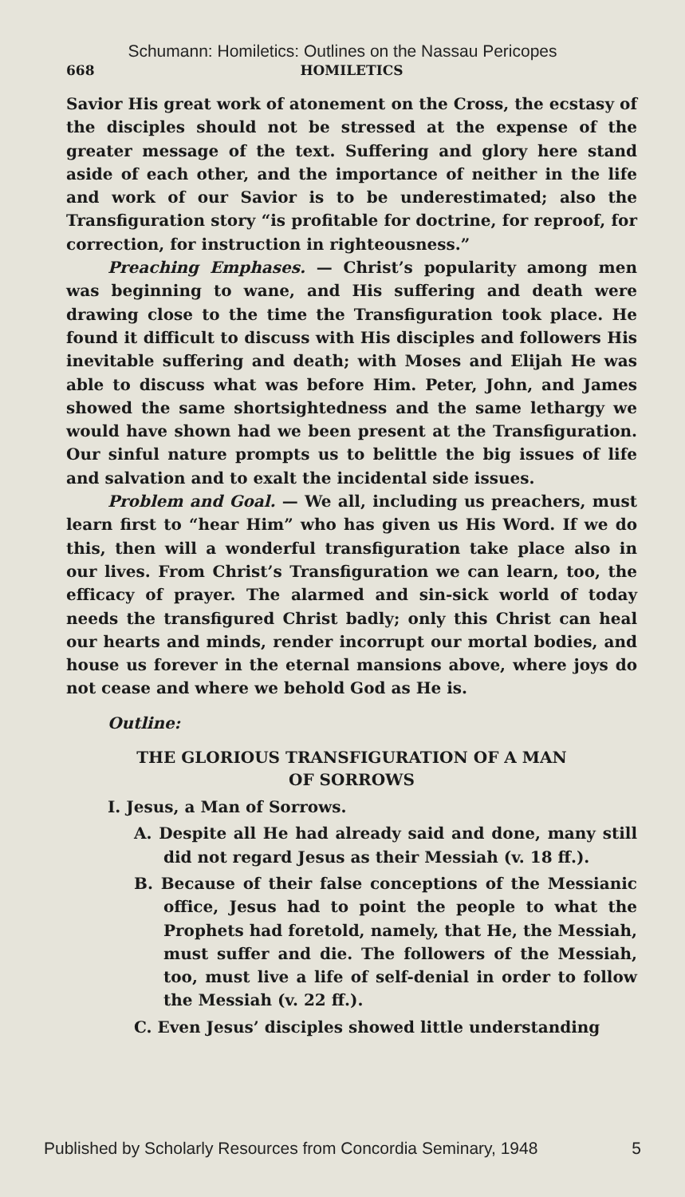Schumann: Homiletics: Outlines on the Nassau Pericopes
668 HOMILETICS
Savior His great work of atonement on the Cross, the ecstasy of the disciples should not be stressed at the expense of the greater message of the text. Suffering and glory here stand aside of each other, and the importance of neither in the life and work of our Savior is to be underestimated; also the Transfiguration story “is profitable for doctrine, for reproof, for correction, for instruction in righteousness.”
Preaching Emphases. — Christ’s popularity among men was beginning to wane, and His suffering and death were drawing close to the time the Transfiguration took place. He found it difficult to discuss with His disciples and followers His inevitable suffering and death; with Moses and Elijah He was able to discuss what was before Him. Peter, John, and James showed the same shortsightedness and the same lethargy we would have shown had we been present at the Transfiguration. Our sinful nature prompts us to belittle the big issues of life and salvation and to exalt the incidental side issues.
Problem and Goal. — We all, including us preachers, must learn first to “hear Him” who has given us His Word. If we do this, then will a wonderful transfiguration take place also in our lives. From Christ’s Transfiguration we can learn, too, the efficacy of prayer. The alarmed and sin-sick world of today needs the transfigured Christ badly; only this Christ can heal our hearts and minds, render incorrupt our mortal bodies, and house us forever in the eternal mansions above, where joys do not cease and where we behold God as He is.
Outline:
THE GLORIOUS TRANSFIGURATION OF A MAN
OF SORROWS
I. Jesus, a Man of Sorrows.
A. Despite all He had already said and done, many still did not regard Jesus as their Messiah (v. 18 ff.).
B. Because of their false conceptions of the Messianic office, Jesus had to point the people to what the Prophets had foretold, namely, that He, the Messiah, must suffer and die. The followers of the Messiah, too, must live a life of self-denial in order to follow the Messiah (v. 22 ff.).
C. Even Jesus’ disciples showed little understanding
Published by Scholarly Resources from Concordia Seminary, 1948 5